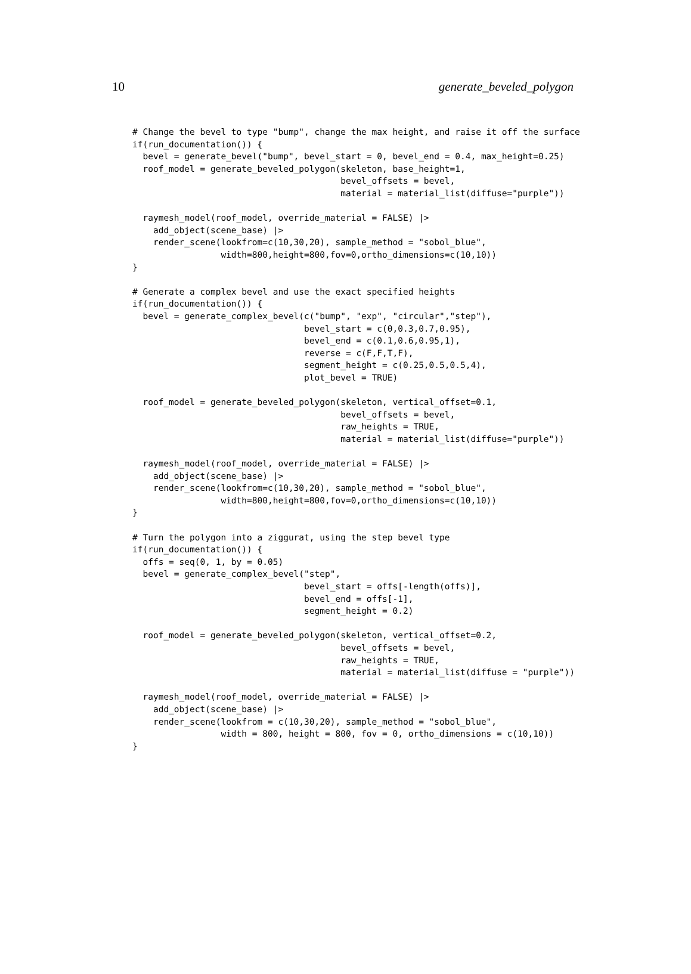10 generate_beveled_polygon
# Change the bevel to type "bump", change the max height, and raise it off the surface
if(run_documentation()) {
  bevel = generate_bevel("bump", bevel_start = 0, bevel_end = 0.4, max_height=0.25)
  roof_model = generate_beveled_polygon(skeleton, base_height=1,
                                        bevel_offsets = bevel,
                                        material = material_list(diffuse="purple"))

  raymesh_model(roof_model, override_material = FALSE) |>
    add_object(scene_base) |>
    render_scene(lookfrom=c(10,30,20), sample_method = "sobol_blue",
                 width=800,height=800,fov=0,ortho_dimensions=c(10,10))
}

# Generate a complex bevel and use the exact specified heights
if(run_documentation()) {
  bevel = generate_complex_bevel(c("bump", "exp", "circular","step"),
                                 bevel_start = c(0,0.3,0.7,0.95),
                                 bevel_end = c(0.1,0.6,0.95,1),
                                 reverse = c(F,F,T,F),
                                 segment_height = c(0.25,0.5,0.5,4),
                                 plot_bevel = TRUE)

  roof_model = generate_beveled_polygon(skeleton, vertical_offset=0.1,
                                        bevel_offsets = bevel,
                                        raw_heights = TRUE,
                                        material = material_list(diffuse="purple"))

  raymesh_model(roof_model, override_material = FALSE) |>
    add_object(scene_base) |>
    render_scene(lookfrom=c(10,30,20), sample_method = "sobol_blue",
                 width=800,height=800,fov=0,ortho_dimensions=c(10,10))
}

# Turn the polygon into a ziggurat, using the step bevel type
if(run_documentation()) {
  offs = seq(0, 1, by = 0.05)
  bevel = generate_complex_bevel("step",
                                 bevel_start = offs[-length(offs)],
                                 bevel_end = offs[-1],
                                 segment_height = 0.2)

  roof_model = generate_beveled_polygon(skeleton, vertical_offset=0.2,
                                        bevel_offsets = bevel,
                                        raw_heights = TRUE,
                                        material = material_list(diffuse = "purple"))

  raymesh_model(roof_model, override_material = FALSE) |>
    add_object(scene_base) |>
    render_scene(lookfrom = c(10,30,20), sample_method = "sobol_blue",
                 width = 800, height = 800, fov = 0, ortho_dimensions = c(10,10))
}